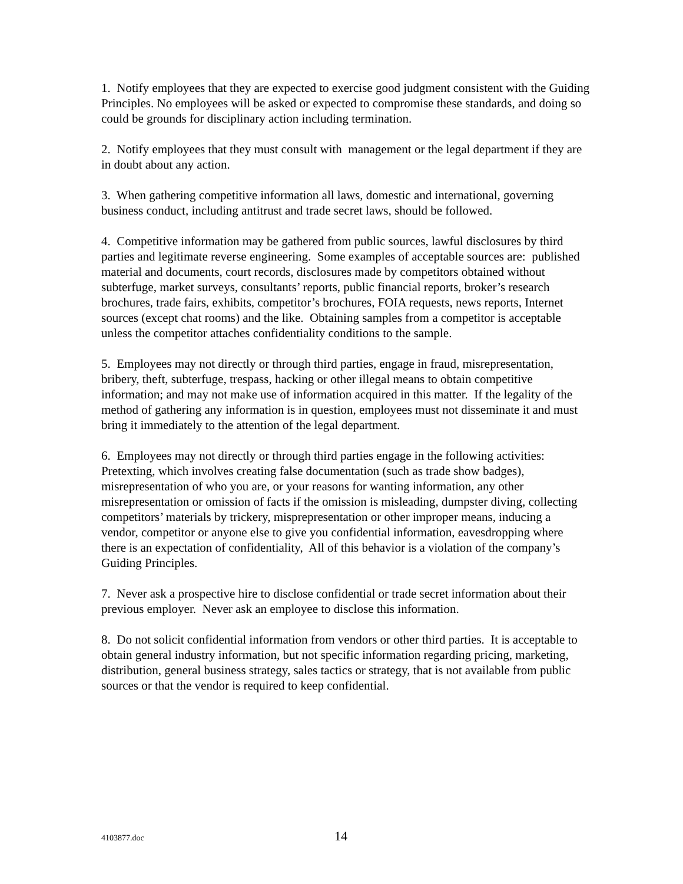1. Notify employees that they are expected to exercise good judgment consistent with the Guiding Principles. No employees will be asked or expected to compromise these standards, and doing so could be grounds for disciplinary action including termination.
2. Notify employees that they must consult with management or the legal department if they are in doubt about any action.
3. When gathering competitive information all laws, domestic and international, governing business conduct, including antitrust and trade secret laws, should be followed.
4. Competitive information may be gathered from public sources, lawful disclosures by third parties and legitimate reverse engineering. Some examples of acceptable sources are: published material and documents, court records, disclosures made by competitors obtained without subterfuge, market surveys, consultants’ reports, public financial reports, broker’s research brochures, trade fairs, exhibits, competitor’s brochures, FOIA requests, news reports, Internet sources (except chat rooms) and the like. Obtaining samples from a competitor is acceptable unless the competitor attaches confidentiality conditions to the sample.
5. Employees may not directly or through third parties, engage in fraud, misrepresentation, bribery, theft, subterfuge, trespass, hacking or other illegal means to obtain competitive information; and may not make use of information acquired in this matter. If the legality of the method of gathering any information is in question, employees must not disseminate it and must bring it immediately to the attention of the legal department.
6. Employees may not directly or through third parties engage in the following activities: Pretexting, which involves creating false documentation (such as trade show badges), misrepresentation of who you are, or your reasons for wanting information, any other misrepresentation or omission of facts if the omission is misleading, dumpster diving, collecting competitors’ materials by trickery, misprepresentation or other improper means, inducing a vendor, competitor or anyone else to give you confidential information, eavesdropping where there is an expectation of confidentiality, All of this behavior is a violation of the company’s Guiding Principles.
7. Never ask a prospective hire to disclose confidential or trade secret information about their previous employer. Never ask an employee to disclose this information.
8. Do not solicit confidential information from vendors or other third parties. It is acceptable to obtain general industry information, but not specific information regarding pricing, marketing, distribution, general business strategy, sales tactics or strategy, that is not available from public sources or that the vendor is required to keep confidential.
4103877.doc 14